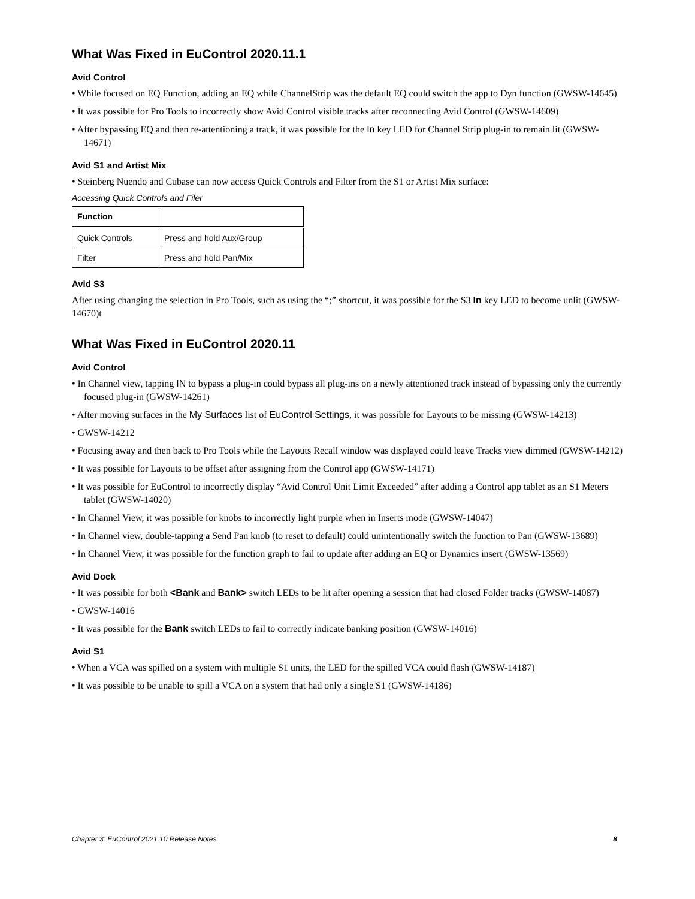What Was Fixed in EuControl 2020.11.1
Avid Control
• While focused on EQ Function, adding an EQ while ChannelStrip was the default EQ could switch the app to Dyn function (GWSW-14645)
• It was possible for Pro Tools to incorrectly show Avid Control visible tracks after reconnecting Avid Control (GWSW-14609)
• After bypassing EQ and then re-attentioning a track, it was possible for the In key LED for Channel Strip plug-in to remain lit (GWSW-14671)
Avid S1 and Artist Mix
• Steinberg Nuendo and Cubase can now access Quick Controls and Filter from the S1 or Artist Mix surface:
Accessing Quick Controls and Filer
| Function | |
| --- | --- |
| Quick Controls | Press and hold Aux/Group |
| Filter | Press and hold Pan/Mix |
Avid S3
After using changing the selection in Pro Tools, such as using the “;” shortcut, it was possible for the S3 In key LED to become unlit (GWSW-14670)t
What Was Fixed in EuControl 2020.11
Avid Control
• In Channel view, tapping IN to bypass a plug-in could bypass all plug-ins on a newly attentioned track instead of bypassing only the currently focused plug-in (GWSW-14261)
• After moving surfaces in the My Surfaces list of EuControl Settings, it was possible for Layouts to be missing (GWSW-14213)
• GWSW-14212
• Focusing away and then back to Pro Tools while the Layouts Recall window was displayed could leave Tracks view dimmed (GWSW-14212)
• It was possible for Layouts to be offset after assigning from the Control app (GWSW-14171)
• It was possible for EuControl to incorrectly display “Avid Control Unit Limit Exceeded” after adding a Control app tablet as an S1 Meters tablet (GWSW-14020)
• In Channel View, it was possible for knobs to incorrectly light purple when in Inserts mode (GWSW-14047)
• In Channel view, double-tapping a Send Pan knob (to reset to default) could unintentionally switch the function to Pan (GWSW-13689)
• In Channel View, it was possible for the function graph to fail to update after adding an EQ or Dynamics insert (GWSW-13569)
Avid Dock
• It was possible for both <Bank and Bank> switch LEDs to be lit after opening a session that had closed Folder tracks (GWSW-14087)
• GWSW-14016
• It was possible for the Bank switch LEDs to fail to correctly indicate banking position (GWSW-14016)
Avid S1
• When a VCA was spilled on a system with multiple S1 units, the LED for the spilled VCA could flash (GWSW-14187)
• It was possible to be unable to spill a VCA on a system that had only a single S1 (GWSW-14186)
Chapter 3: EuControl 2021.10 Release Notes 8